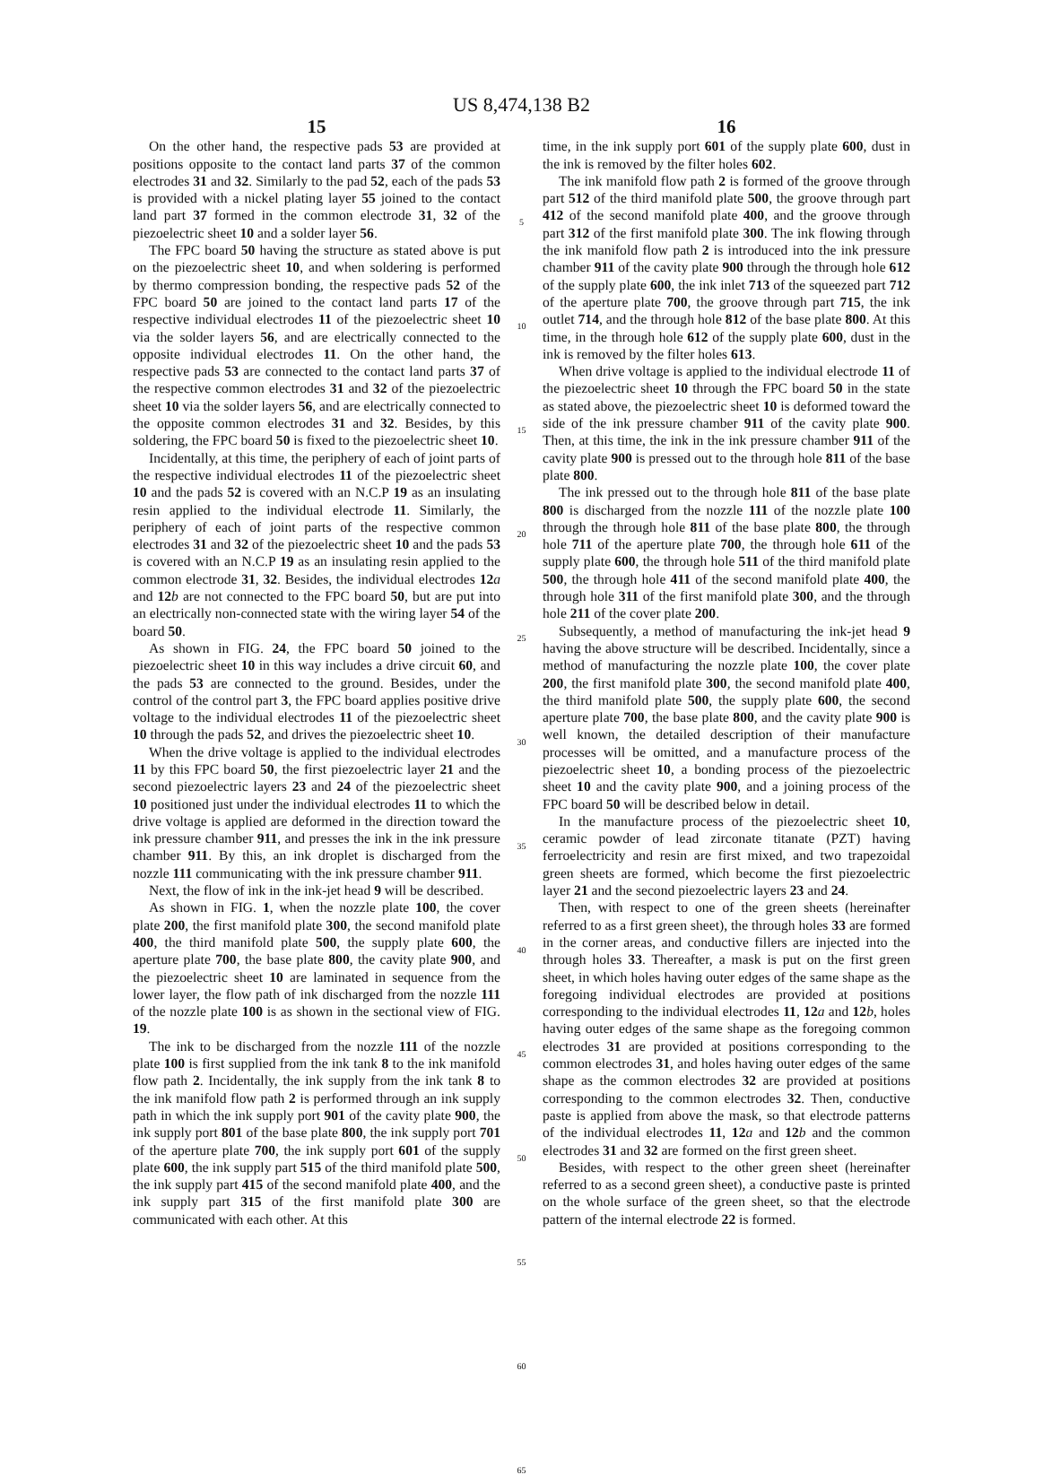US 8,474,138 B2
15
On the other hand, the respective pads 53 are provided at positions opposite to the contact land parts 37 of the common electrodes 31 and 32. Similarly to the pad 52, each of the pads 53 is provided with a nickel plating layer 55 joined to the contact land part 37 formed in the common electrode 31, 32 of the piezoelectric sheet 10 and a solder layer 56.
The FPC board 50 having the structure as stated above is put on the piezoelectric sheet 10, and when soldering is performed by thermo compression bonding, the respective pads 52 of the FPC board 50 are joined to the contact land parts 17 of the respective individual electrodes 11 of the piezoelectric sheet 10 via the solder layers 56, and are electrically connected to the opposite individual electrodes 11. On the other hand, the respective pads 53 are connected to the contact land parts 37 of the respective common electrodes 31 and 32 of the piezoelectric sheet 10 via the solder layers 56, and are electrically connected to the opposite common electrodes 31 and 32. Besides, by this soldering, the FPC board 50 is fixed to the piezoelectric sheet 10.
Incidentally, at this time, the periphery of each of joint parts of the respective individual electrodes 11 of the piezoelectric sheet 10 and the pads 52 is covered with an N.C.P 19 as an insulating resin applied to the individual electrode 11. Similarly, the periphery of each of joint parts of the respective common electrodes 31 and 32 of the piezoelectric sheet 10 and the pads 53 is covered with an N.C.P 19 as an insulating resin applied to the common electrode 31, 32. Besides, the individual electrodes 12 a and 12 b are not connected to the FPC board 50, but are put into an electrically non-connected state with the wiring layer 54 of the board 50.
As shown in FIG. 24, the FPC board 50 joined to the piezoelectric sheet 10 in this way includes a drive circuit 60, and the pads 53 are connected to the ground. Besides, under the control of the control part 3, the FPC board applies positive drive voltage to the individual electrodes 11 of the piezoelectric sheet 10 through the pads 52, and drives the piezoelectric sheet 10.
When the drive voltage is applied to the individual electrodes 11 by this FPC board 50, the first piezoelectric layer 21 and the second piezoelectric layers 23 and 24 of the piezoelectric sheet 10 positioned just under the individual electrodes 11 to which the drive voltage is applied are deformed in the direction toward the ink pressure chamber 911, and presses the ink in the ink pressure chamber 911. By this, an ink droplet is discharged from the nozzle 111 communicating with the ink pressure chamber 911.
Next, the flow of ink in the ink-jet head 9 will be described.
As shown in FIG. 1, when the nozzle plate 100, the cover plate 200, the first manifold plate 300, the second manifold plate 400, the third manifold plate 500, the supply plate 600, the aperture plate 700, the base plate 800, the cavity plate 900, and the piezoelectric sheet 10 are laminated in sequence from the lower layer, the flow path of ink discharged from the nozzle 111 of the nozzle plate 100 is as shown in the sectional view of FIG. 19.
The ink to be discharged from the nozzle 111 of the nozzle plate 100 is first supplied from the ink tank 8 to the ink manifold flow path 2. Incidentally, the ink supply from the ink tank 8 to the ink manifold flow path 2 is performed through an ink supply path in which the ink supply port 901 of the cavity plate 900, the ink supply port 801 of the base plate 800, the ink supply port 701 of the aperture plate 700, the ink supply port 601 of the supply plate 600, the ink supply part 515 of the third manifold plate 500, the ink supply part 415 of the second manifold plate 400, and the ink supply part 315 of the first manifold plate 300 are communicated with each other. At this
5
10
15
20
25
30
35
40
45
50
55
60
65
16
time, in the ink supply port 601 of the supply plate 600, dust in the ink is removed by the filter holes 602.
The ink manifold flow path 2 is formed of the groove through part 512 of the third manifold plate 500, the groove through part 412 of the second manifold plate 400, and the groove through part 312 of the first manifold plate 300. The ink flowing through the ink manifold flow path 2 is introduced into the ink pressure chamber 911 of the cavity plate 900 through the through hole 612 of the supply plate 600, the ink inlet 713 of the squeezed part 712 of the aperture plate 700, the groove through part 715, the ink outlet 714, and the through hole 812 of the base plate 800. At this time, in the through hole 612 of the supply plate 600, dust in the ink is removed by the filter holes 613.
When drive voltage is applied to the individual electrode 11 of the piezoelectric sheet 10 through the FPC board 50 in the state as stated above, the piezoelectric sheet 10 is deformed toward the side of the ink pressure chamber 911 of the cavity plate 900. Then, at this time, the ink in the ink pressure chamber 911 of the cavity plate 900 is pressed out to the through hole 811 of the base plate 800.
The ink pressed out to the through hole 811 of the base plate 800 is discharged from the nozzle 111 of the nozzle plate 100 through the through hole 811 of the base plate 800, the through hole 711 of the aperture plate 700, the through hole 611 of the supply plate 600, the through hole 511 of the third manifold plate 500, the through hole 411 of the second manifold plate 400, the through hole 311 of the first manifold plate 300, and the through hole 211 of the cover plate 200.
Subsequently, a method of manufacturing the ink-jet head 9 having the above structure will be described. Incidentally, since a method of manufacturing the nozzle plate 100, the cover plate 200, the first manifold plate 300, the second manifold plate 400, the third manifold plate 500, the supply plate 600, the second aperture plate 700, the base plate 800, and the cavity plate 900 is well known, the detailed description of their manufacture processes will be omitted, and a manufacture process of the piezoelectric sheet 10, a bonding process of the piezoelectric sheet 10 and the cavity plate 900, and a joining process of the FPC board 50 will be described below in detail.
In the manufacture process of the piezoelectric sheet 10, ceramic powder of lead zirconate titanate (PZT) having ferroelectricity and resin are first mixed, and two trapezoidal green sheets are formed, which become the first piezoelectric layer 21 and the second piezoelectric layers 23 and 24.
Then, with respect to one of the green sheets (hereinafter referred to as a first green sheet), the through holes 33 are formed in the corner areas, and conductive fillers are injected into the through holes 33. Thereafter, a mask is put on the first green sheet, in which holes having outer edges of the same shape as the foregoing individual electrodes are provided at positions corresponding to the individual electrodes 11, 12 a and 12 b, holes having outer edges of the same shape as the foregoing common electrodes 31 are provided at positions corresponding to the common electrodes 31, and holes having outer edges of the same shape as the common electrodes 32 are provided at positions corresponding to the common electrodes 32. Then, conductive paste is applied from above the mask, so that electrode patterns of the individual electrodes 11, 12 a and 12 b and the common electrodes 31 and 32 are formed on the first green sheet.
Besides, with respect to the other green sheet (hereinafter referred to as a second green sheet), a conductive paste is printed on the whole surface of the green sheet, so that the electrode pattern of the internal electrode 22 is formed.